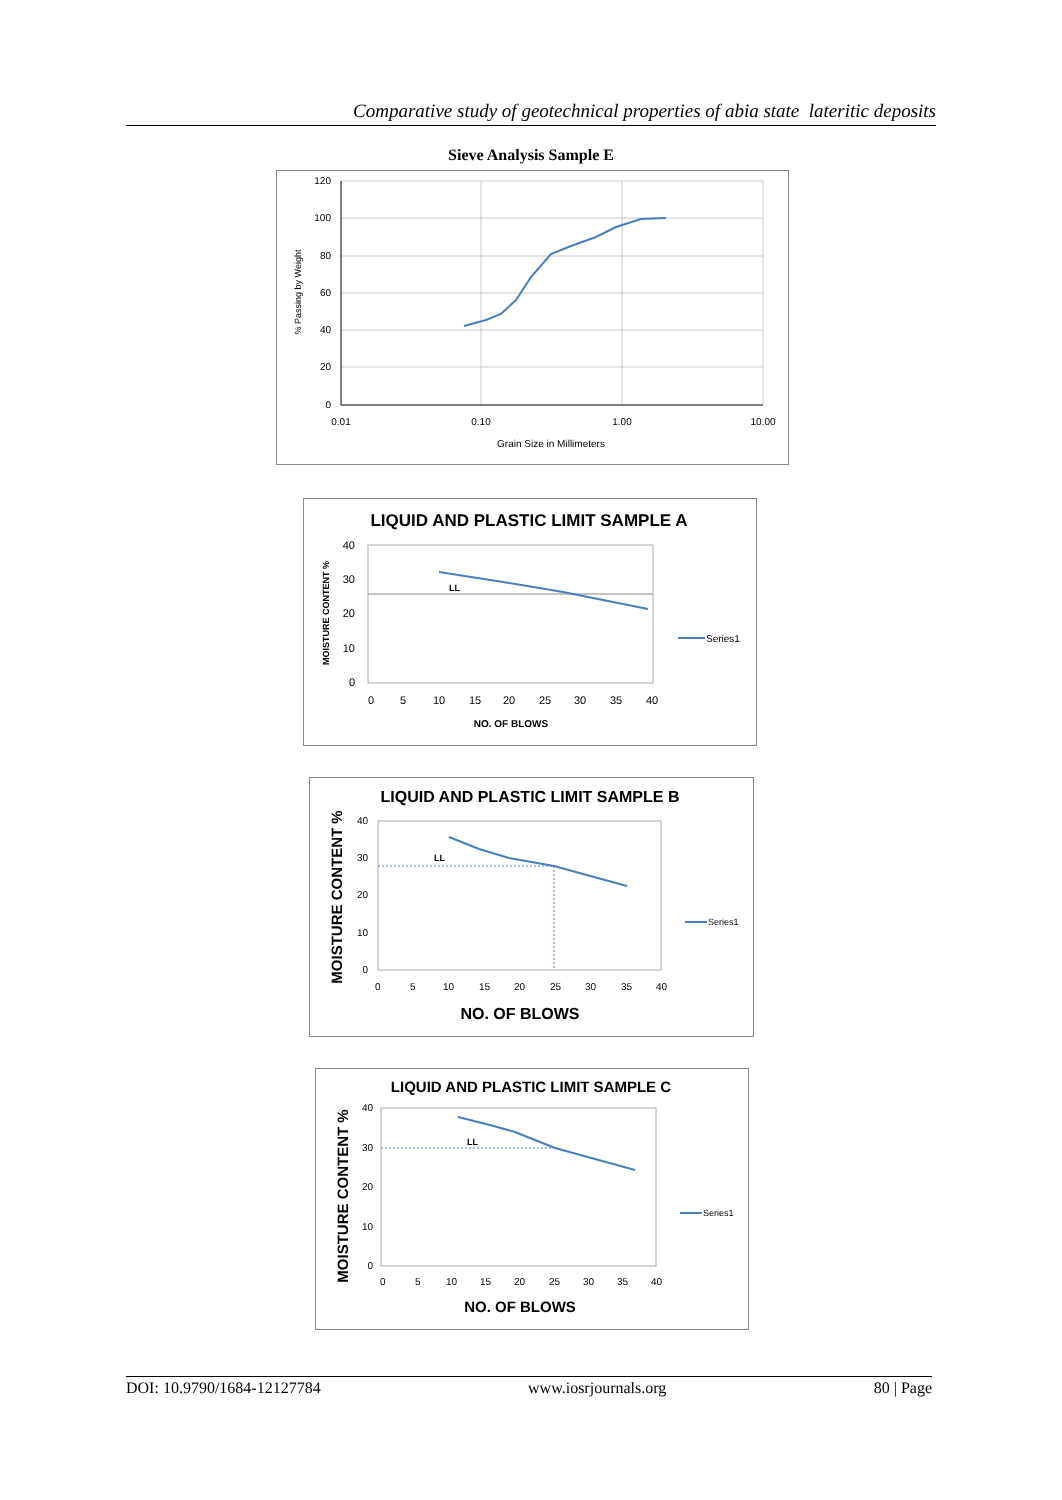Comparative study of geotechnical properties of abia state lateritic deposits
Sieve Analysis Sample E
120
100
80
60
40
20
0
0.01
0.10
1.00
10.00
Grain Size in Millimeters
% Passing by Weight
LIQUID AND PLASTIC LIMIT SAMPLE A
LL
40
30
20
10
0
0
5
10
15
20
25
30
35
40
NO. OF BLOWS
MOISTURE CONTENT %
Series1
LIQUID AND PLASTIC LIMIT SAMPLE B
LL
40
30
20
10
0
0
5
10
15
20
25
30
35
40
MOISTURE CONTENT %
Series1
NO. OF BLOWS
LIQUID AND PLASTIC LIMIT SAMPLE C
LL
40
30
20
10
0
0
5
10
15
20
25
30
35
40
MOISTURE CONTENT %
Series1
NO. OF BLOWS
DOI: 10.9790/1684-12127784 www.iosrjournals.org 80 | Page